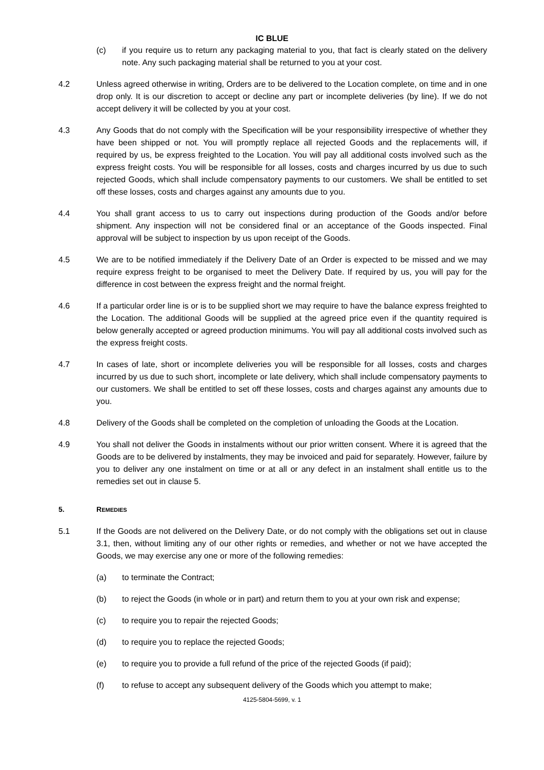IC BLUE
(c) if you require us to return any packaging material to you, that fact is clearly stated on the delivery note. Any such packaging material shall be returned to you at your cost.
4.2 Unless agreed otherwise in writing, Orders are to be delivered to the Location complete, on time and in one drop only. It is our discretion to accept or decline any part or incomplete deliveries (by line). If we do not accept delivery it will be collected by you at your cost.
4.3 Any Goods that do not comply with the Specification will be your responsibility irrespective of whether they have been shipped or not. You will promptly replace all rejected Goods and the replacements will, if required by us, be express freighted to the Location. You will pay all additional costs involved such as the express freight costs. You will be responsible for all losses, costs and charges incurred by us due to such rejected Goods, which shall include compensatory payments to our customers. We shall be entitled to set off these losses, costs and charges against any amounts due to you.
4.4 You shall grant access to us to carry out inspections during production of the Goods and/or before shipment. Any inspection will not be considered final or an acceptance of the Goods inspected. Final approval will be subject to inspection by us upon receipt of the Goods.
4.5 We are to be notified immediately if the Delivery Date of an Order is expected to be missed and we may require express freight to be organised to meet the Delivery Date. If required by us, you will pay for the difference in cost between the express freight and the normal freight.
4.6 If a particular order line is or is to be supplied short we may require to have the balance express freighted to the Location. The additional Goods will be supplied at the agreed price even if the quantity required is below generally accepted or agreed production minimums. You will pay all additional costs involved such as the express freight costs.
4.7 In cases of late, short or incomplete deliveries you will be responsible for all losses, costs and charges incurred by us due to such short, incomplete or late delivery, which shall include compensatory payments to our customers. We shall be entitled to set off these losses, costs and charges against any amounts due to you.
4.8 Delivery of the Goods shall be completed on the completion of unloading the Goods at the Location.
4.9 You shall not deliver the Goods in instalments without our prior written consent. Where it is agreed that the Goods are to be delivered by instalments, they may be invoiced and paid for separately. However, failure by you to deliver any one instalment on time or at all or any defect in an instalment shall entitle us to the remedies set out in clause 5.
5. REMEDIES
5.1 If the Goods are not delivered on the Delivery Date, or do not comply with the obligations set out in clause 3.1, then, without limiting any of our other rights or remedies, and whether or not we have accepted the Goods, we may exercise any one or more of the following remedies:
(a) to terminate the Contract;
(b) to reject the Goods (in whole or in part) and return them to you at your own risk and expense;
(c) to require you to repair the rejected Goods;
(d) to require you to replace the rejected Goods;
(e) to require you to provide a full refund of the price of the rejected Goods (if paid);
(f) to refuse to accept any subsequent delivery of the Goods which you attempt to make;
4125-5804-5699, v. 1